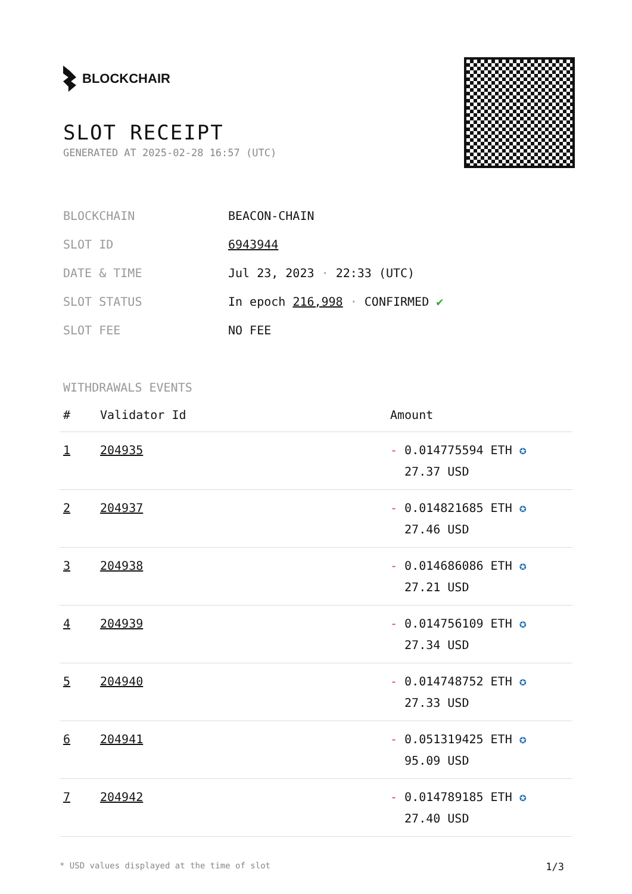BLOCKCHAIR
SLOT RECEIPT
GENERATED AT 2025-02-28 16:57 (UTC)
| BLOCKCHAIN | BEACON-CHAIN |
| SLOT ID | 6943944 |
| DATE & TIME | Jul 23, 2023 · 22:33 (UTC) |
| SLOT STATUS | In epoch 216,998 · CONFIRMED ✔ |
| SLOT FEE | NO FEE |
WITHDRAWALS EVENTS
| # | Validator Id | Amount |
| --- | --- | --- |
| 1 | 204935 | - 0.014775594 ETH ✪ 27.37 USD |
| 2 | 204937 | - 0.014821685 ETH ✪ 27.46 USD |
| 3 | 204938 | - 0.014686086 ETH ✪ 27.21 USD |
| 4 | 204939 | - 0.014756109 ETH ✪ 27.34 USD |
| 5 | 204940 | - 0.014748752 ETH ✪ 27.33 USD |
| 6 | 204941 | - 0.051319425 ETH ✪ 95.09 USD |
| 7 | 204942 | - 0.014789185 ETH ✪ 27.40 USD |
* USD values displayed at the time of slot 1/3